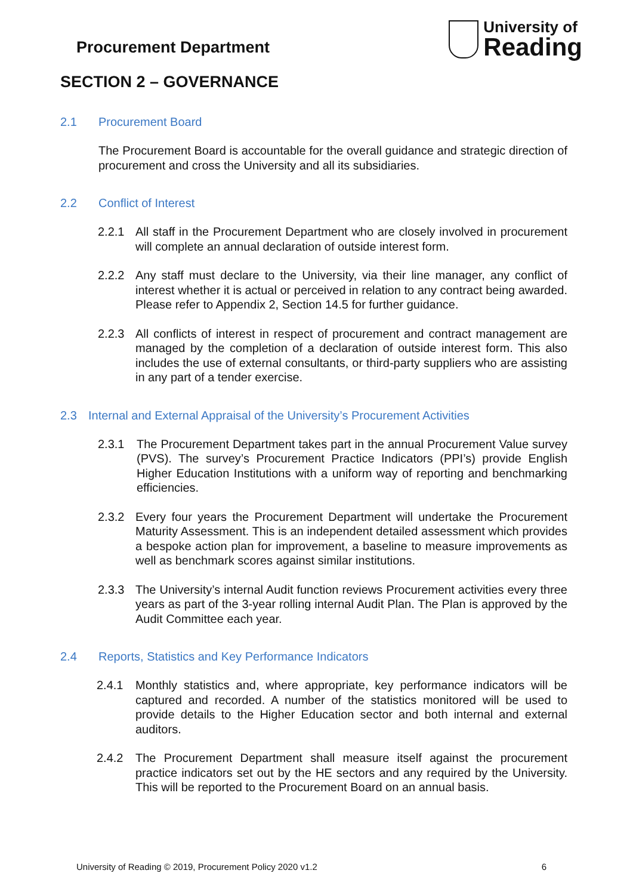Procurement Department
University of
Reading
SECTION 2 – GOVERNANCE
2.1 Procurement Board
The Procurement Board is accountable for the overall guidance and strategic direction of procurement and cross the University and all its subsidiaries.
2.2 Conflict of Interest
2.2.1 All staff in the Procurement Department who are closely involved in procurement will complete an annual declaration of outside interest form.
2.2.2 Any staff must declare to the University, via their line manager, any conflict of interest whether it is actual or perceived in relation to any contract being awarded. Please refer to Appendix 2, Section 14.5 for further guidance.
2.2.3 All conflicts of interest in respect of procurement and contract management are managed by the completion of a declaration of outside interest form. This also includes the use of external consultants, or third-party suppliers who are assisting in any part of a tender exercise.
2.3 Internal and External Appraisal of the University’s Procurement Activities
2.3.1 The Procurement Department takes part in the annual Procurement Value survey (PVS). The survey’s Procurement Practice Indicators (PPI’s) provide English Higher Education Institutions with a uniform way of reporting and benchmarking efficiencies.
2.3.2 Every four years the Procurement Department will undertake the Procurement Maturity Assessment. This is an independent detailed assessment which provides a bespoke action plan for improvement, a baseline to measure improvements as well as benchmark scores against similar institutions.
2.3.3 The University’s internal Audit function reviews Procurement activities every three years as part of the 3-year rolling internal Audit Plan. The Plan is approved by the Audit Committee each year.
2.4 Reports, Statistics and Key Performance Indicators
2.4.1 Monthly statistics and, where appropriate, key performance indicators will be captured and recorded. A number of the statistics monitored will be used to provide details to the Higher Education sector and both internal and external auditors.
2.4.2 The Procurement Department shall measure itself against the procurement practice indicators set out by the HE sectors and any required by the University. This will be reported to the Procurement Board on an annual basis.
University of Reading © 2019, Procurement Policy 2020 v1.2 6